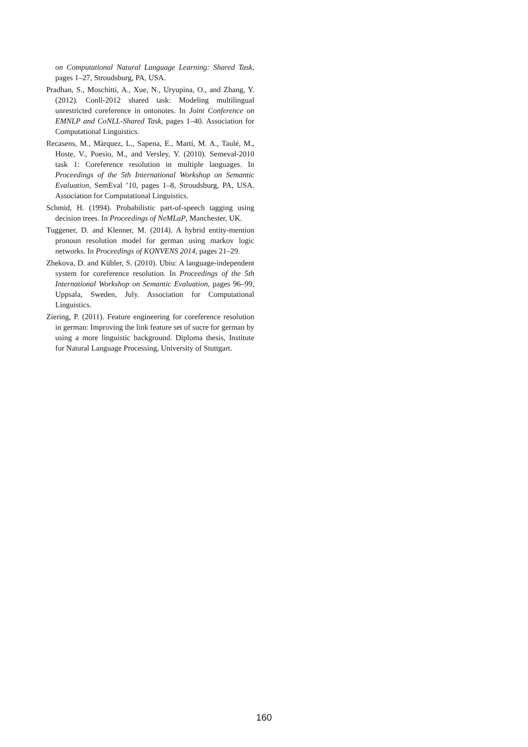on Computational Natural Language Learning: Shared Task, pages 1–27, Stroudsburg, PA, USA.
Pradhan, S., Moschitti, A., Xue, N., Uryupina, O., and Zhang, Y. (2012). Conll-2012 shared task: Modeling multilingual unrestricted coreference in ontonotes. In Joint Conference on EMNLP and CoNLL-Shared Task, pages 1–40. Association for Computational Linguistics.
Recasens, M., Màrquez, L., Sapena, E., Martí, M. A., Taulé, M., Hoste, V., Poesio, M., and Versley, Y. (2010). Semeval-2010 task 1: Coreference resolution in multiple languages. In Proceedings of the 5th International Workshop on Semantic Evaluation, SemEval ’10, pages 1–8, Stroudsburg, PA, USA. Association for Computational Linguistics.
Schmid, H. (1994). Probabilistic part-of-speech tagging using decision trees. In Proceedings of NeMLaP, Manchester, UK.
Tuggener, D. and Klenner, M. (2014). A hybrid entity-mention pronoun resolution model for german using markov logic networks. In Proceedings of KONVENS 2014, pages 21–29.
Zhekova, D. and Kübler, S. (2010). Ubiu: A language-independent system for coreference resolution. In Proceedings of the 5th International Workshop on Semantic Evaluation, pages 96–99, Uppsala, Sweden, July. Association for Computational Linguistics.
Ziering, P. (2011). Feature engineering for coreference resolution in german: Improving the link feature set of sucre for german by using a more linguistic background. Diploma thesis, Institute for Natural Language Processing, University of Stuttgart.
160